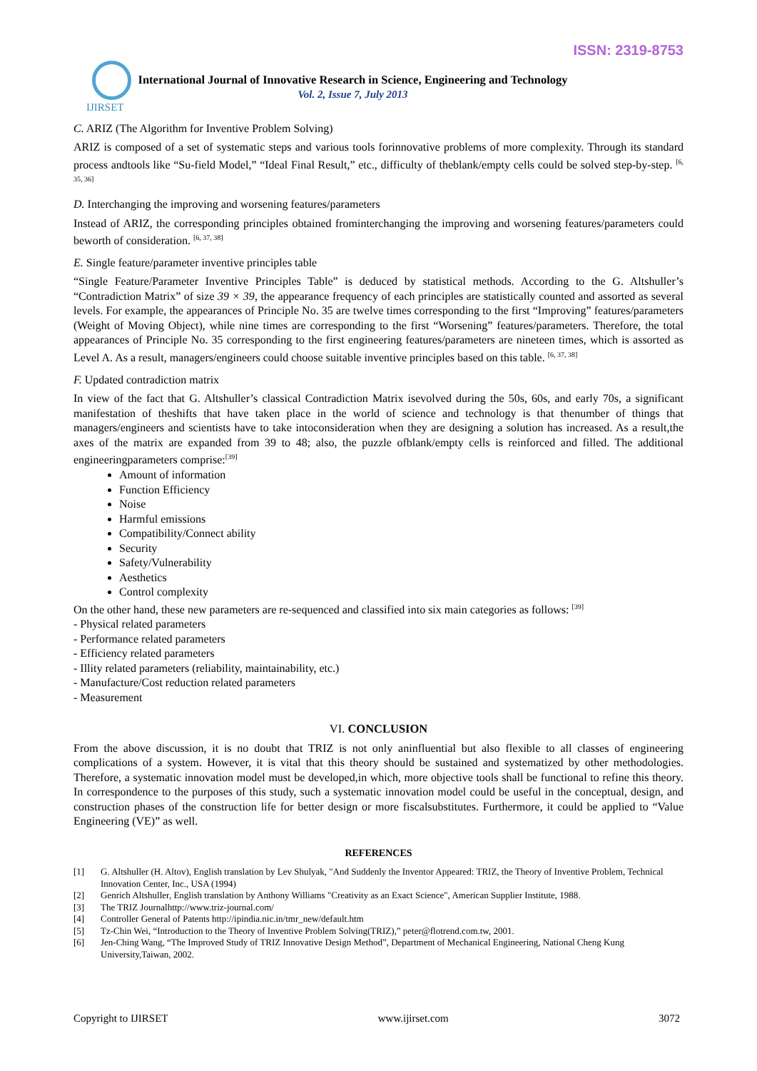ISSN: 2319-8753
IJIRSET
International Journal of Innovative Research in Science, Engineering and Technology
Vol. 2, Issue 7, July 2013
C. ARIZ (The Algorithm for Inventive Problem Solving)
ARIZ is composed of a set of systematic steps and various tools forinnovative problems of more complexity. Through its standard process andtools like “Su-field Model,” “Ideal Final Result,” etc., difficulty of theblank/empty cells could be solved step-by-step. <sup>[6, 35, 36]</sup>
D. Interchanging the improving and worsening features/parameters
Instead of ARIZ, the corresponding principles obtained frominterchanging the improving and worsening features/parameters could beworth of consideration. <sup>[6, 37, 38]</sup>
E. Single feature/parameter inventive principles table
“Single Feature/Parameter Inventive Principles Table” is deduced by statistical methods. According to the G. Altshuller’s “Contradiction Matrix” of size 39 × 39, the appearance frequency of each principles are statistically counted and assorted as several levels. For example, the appearances of Principle No. 35 are twelve times corresponding to the first “Improving” features/parameters (Weight of Moving Object), while nine times are corresponding to the first “Worsening” features/parameters. Therefore, the total appearances of Principle No. 35 corresponding to the first engineering features/parameters are nineteen times, which is assorted as Level A. As a result, managers/engineers could choose suitable inventive principles based on this table. <sup>[6, 37, 38]</sup>
F. Updated contradiction matrix
In view of the fact that G. Altshuller’s classical Contradiction Matrix isevolved during the 50s, 60s, and early 70s, a significant manifestation of theshifts that have taken place in the world of science and technology is that thenumber of things that managers/engineers and scientists have to take intoconsideration when they are designing a solution has increased. As a result,the axes of the matrix are expanded from 39 to 48; also, the puzzle ofblank/empty cells is reinforced and filled. The additional engineeringparameters comprise:<sup>[39]</sup>
Amount of information
Function Efficiency
Noise
Harmful emissions
Compatibility/Connect ability
Security
Safety/Vulnerability
Aesthetics
Control complexity
On the other hand, these new parameters are re-sequenced and classified into six main categories as follows: <sup>[39]</sup>
- Physical related parameters
- Performance related parameters
- Efficiency related parameters
- Illity related parameters (reliability, maintainability, etc.)
- Manufacture/Cost reduction related parameters
- Measurement
VI. CONCLUSION
From the above discussion, it is no doubt that TRIZ is not only aninfluential but also flexible to all classes of engineering complications of a system. However, it is vital that this theory should be sustained and systematized by other methodologies. Therefore, a systematic innovation model must be developed,in which, more objective tools shall be functional to refine this theory. In correspondence to the purposes of this study, such a systematic innovation model could be useful in the conceptual, design, and construction phases of the construction life for better design or more fiscalsubstitutes. Furthermore, it could be applied to “Value Engineering (VE)” as well.
REFERENCES
[1] G. Altshuller (H. Altov), English translation by Lev Shulyak, "And Suddenly the Inventor Appeared: TRIZ, the Theory of Inventive Problem, Technical Innovation Center, Inc., USA (1994)
[2] Genrich Altshuller, English translation by Anthony Williams "Creativity as an Exact Science", American Supplier Institute, 1988.
[3] The TRIZ Journalhttp://www.triz-journal.com/
[4] Controller General of Patents http://ipindia.nic.in/tmr_new/default.htm
[5] Tz-Chin Wei, “Introduction to the Theory of Inventive Problem Solving(TRIZ),” peter@flotrend.com.tw, 2001.
[6] Jen-Ching Wang, “The Improved Study of TRIZ Innovative Design Method”, Department of Mechanical Engineering, National Cheng Kung University,Taiwan, 2002.
Copyright to IJIRSET www.ijirset.com 3072